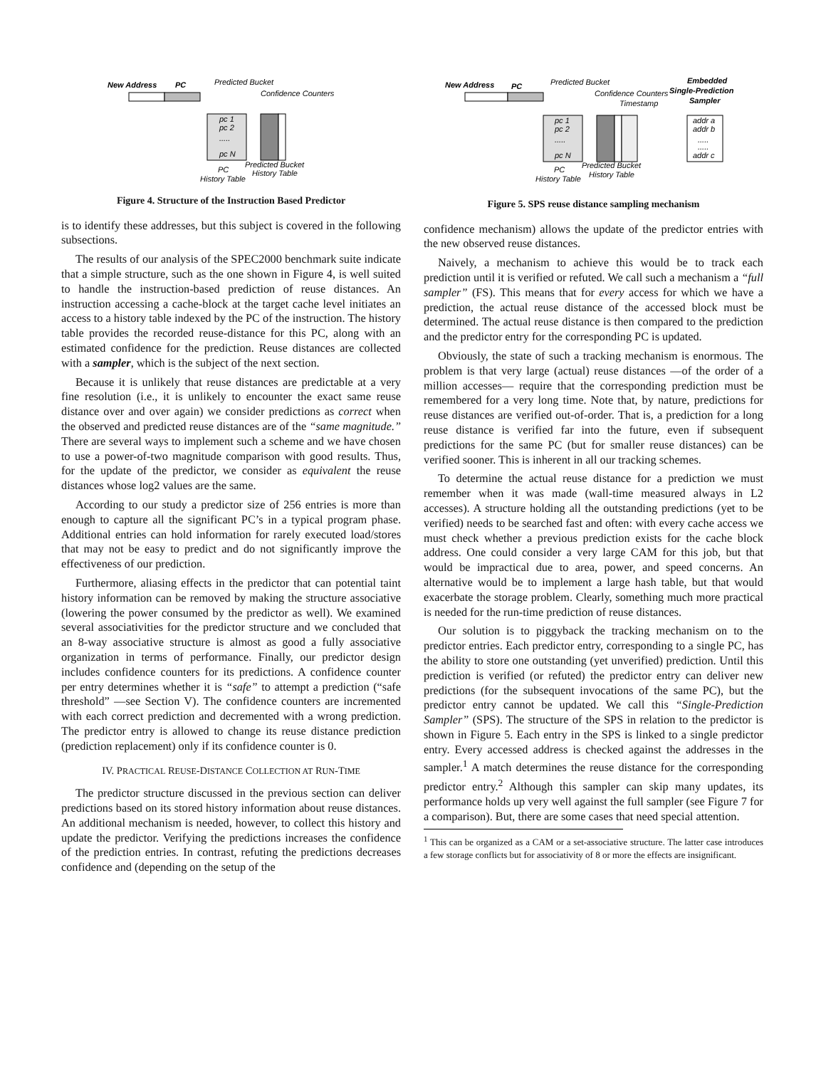New Address
PC
Predicted Bucket
Confidence Counters
pc 1
pc 2
.....
pc N
PC
History Table
Predicted Bucket
History Table
Figure 4. Structure of the Instruction Based Predictor
is to identify these addresses, but this subject is covered in the following subsections.
The results of our analysis of the SPEC2000 benchmark suite indicate that a simple structure, such as the one shown in Figure 4, is well suited to handle the instruction-based prediction of reuse distances. An instruction accessing a cache-block at the target cache level initiates an access to a history table indexed by the PC of the instruction. The history table provides the recorded reuse-distance for this PC, along with an estimated confidence for the prediction. Reuse distances are collected with a sampler, which is the subject of the next section.
Because it is unlikely that reuse distances are predictable at a very fine resolution (i.e., it is unlikely to encounter the exact same reuse distance over and over again) we consider predictions as correct when the observed and predicted reuse distances are of the “same magnitude.” There are several ways to implement such a scheme and we have chosen to use a power-of-two magnitude comparison with good results. Thus, for the update of the predictor, we consider as equivalent the reuse distances whose log2 values are the same.
According to our study a predictor size of 256 entries is more than enough to capture all the significant PC’s in a typical program phase. Additional entries can hold information for rarely executed load/stores that may not be easy to predict and do not significantly improve the effectiveness of our prediction.
Furthermore, aliasing effects in the predictor that can potential taint history information can be removed by making the structure associative (lowering the power consumed by the predictor as well). We examined several associativities for the predictor structure and we concluded that an 8-way associative structure is almost as good a fully associative organization in terms of performance. Finally, our predictor design includes confidence counters for its predictions. A confidence counter per entry determines whether it is “safe” to attempt a prediction (“safe threshold” —see Section V). The confidence counters are incremented with each correct prediction and decremented with a wrong prediction. The predictor entry is allowed to change its reuse distance prediction (prediction replacement) only if its confidence counter is 0.
IV. PRACTICAL REUSE-DISTANCE COLLECTION AT RUN-TIME
The predictor structure discussed in the previous section can deliver predictions based on its stored history information about reuse distances. An additional mechanism is needed, however, to collect this history and update the predictor. Verifying the predictions increases the confidence of the prediction entries. In contrast, refuting the predictions decreases confidence and (depending on the setup of the
New Address
PC
Predicted Bucket
Confidence Counters
Timestamp
Embedded
Single-Prediction
Sampler
pc 1
pc 2
.....
pc N
addr a
addr b
.....
.....
addr c
PC
History Table
Predicted Bucket
History Table
Figure 5. SPS reuse distance sampling mechanism
confidence mechanism) allows the update of the predictor entries with the new observed reuse distances.
Naively, a mechanism to achieve this would be to track each prediction until it is verified or refuted. We call such a mechanism a “full sampler” (FS). This means that for every access for which we have a prediction, the actual reuse distance of the accessed block must be determined. The actual reuse distance is then compared to the prediction and the predictor entry for the corresponding PC is updated.
Obviously, the state of such a tracking mechanism is enormous. The problem is that very large (actual) reuse distances —of the order of a million accesses— require that the corresponding prediction must be remembered for a very long time. Note that, by nature, predictions for reuse distances are verified out-of-order. That is, a prediction for a long reuse distance is verified far into the future, even if subsequent predictions for the same PC (but for smaller reuse distances) can be verified sooner. This is inherent in all our tracking schemes.
To determine the actual reuse distance for a prediction we must remember when it was made (wall-time measured always in L2 accesses). A structure holding all the outstanding predictions (yet to be verified) needs to be searched fast and often: with every cache access we must check whether a previous prediction exists for the cache block address. One could consider a very large CAM for this job, but that would be impractical due to area, power, and speed concerns. An alternative would be to implement a large hash table, but that would exacerbate the storage problem. Clearly, something much more practical is needed for the run-time prediction of reuse distances.
Our solution is to piggyback the tracking mechanism on to the predictor entries. Each predictor entry, corresponding to a single PC, has the ability to store one outstanding (yet unverified) prediction. Until this prediction is verified (or refuted) the predictor entry can deliver new predictions (for the subsequent invocations of the same PC), but the predictor entry cannot be updated. We call this “Single-Prediction Sampler” (SPS). The structure of the SPS in relation to the predictor is shown in Figure 5. Each entry in the SPS is linked to a single predictor entry. Every accessed address is checked against the addresses in the sampler.<sup>1</sup> A match determines the reuse distance for the corresponding predictor entry.<sup>2</sup> Although this sampler can skip many updates, its performance holds up very well against the full sampler (see Figure 7 for a comparison). But, there are some cases that need special attention.
<sup>1</sup> This can be organized as a CAM or a set-associative structure. The latter case introduces a few storage conflicts but for associativity of 8 or more the effects are insignificant.